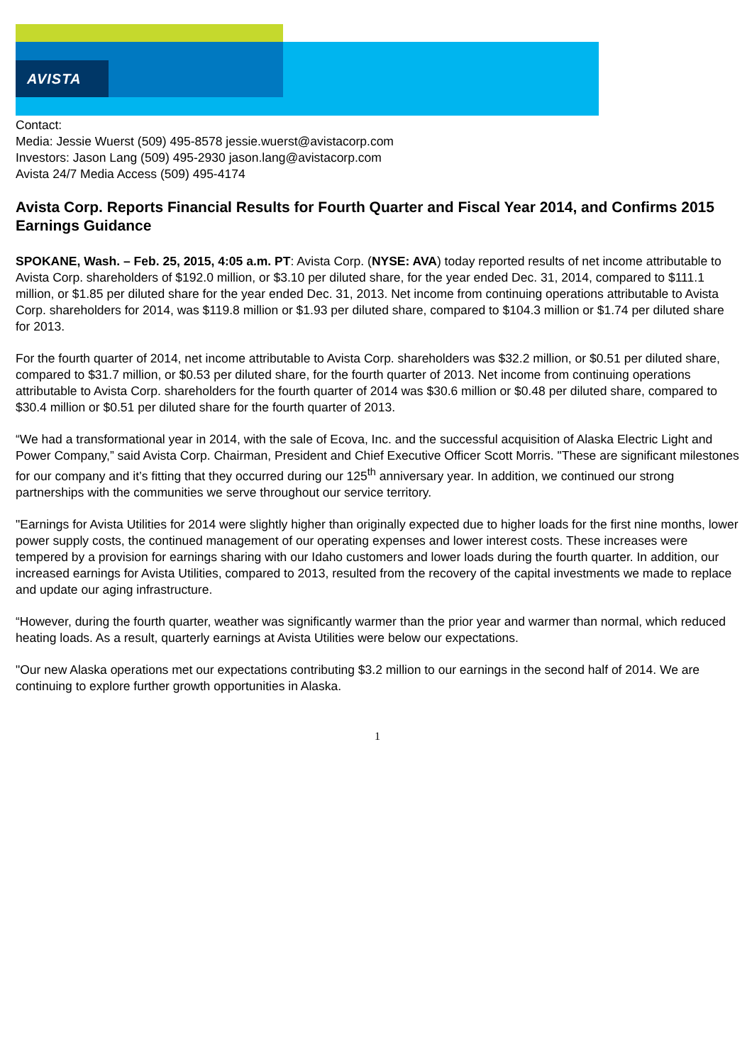AVISTA
Contact:
Media: Jessie Wuerst (509) 495-8578 jessie.wuerst@avistacorp.com
Investors: Jason Lang (509) 495-2930 jason.lang@avistacorp.com
Avista 24/7 Media Access (509) 495-4174
Avista Corp. Reports Financial Results for Fourth Quarter and Fiscal Year 2014, and Confirms 2015 Earnings Guidance
SPOKANE, Wash. – Feb. 25, 2015, 4:05 a.m. PT: Avista Corp. (NYSE: AVA) today reported results of net income attributable to Avista Corp. shareholders of $192.0 million, or $3.10 per diluted share, for the year ended Dec. 31, 2014, compared to $111.1 million, or $1.85 per diluted share for the year ended Dec. 31, 2013. Net income from continuing operations attributable to Avista Corp. shareholders for 2014, was $119.8 million or $1.93 per diluted share, compared to $104.3 million or $1.74 per diluted share for 2013.
For the fourth quarter of 2014, net income attributable to Avista Corp. shareholders was $32.2 million, or $0.51 per diluted share, compared to $31.7 million, or $0.53 per diluted share, for the fourth quarter of 2013. Net income from continuing operations attributable to Avista Corp. shareholders for the fourth quarter of 2014 was $30.6 million or $0.48 per diluted share, compared to $30.4 million or $0.51 per diluted share for the fourth quarter of 2013.
“We had a transformational year in 2014, with the sale of Ecova, Inc. and the successful acquisition of Alaska Electric Light and Power Company,” said Avista Corp. Chairman, President and Chief Executive Officer Scott Morris. "These are significant milestones for our company and it’s fitting that they occurred during our 125<sup>th</sup> anniversary year. In addition, we continued our strong partnerships with the communities we serve throughout our service territory.
"Earnings for Avista Utilities for 2014 were slightly higher than originally expected due to higher loads for the first nine months, lower power supply costs, the continued management of our operating expenses and lower interest costs. These increases were tempered by a provision for earnings sharing with our Idaho customers and lower loads during the fourth quarter. In addition, our increased earnings for Avista Utilities, compared to 2013, resulted from the recovery of the capital investments we made to replace and update our aging infrastructure.
“However, during the fourth quarter, weather was significantly warmer than the prior year and warmer than normal, which reduced heating loads. As a result, quarterly earnings at Avista Utilities were below our expectations.
"Our new Alaska operations met our expectations contributing $3.2 million to our earnings in the second half of 2014. We are continuing to explore further growth opportunities in Alaska.
1